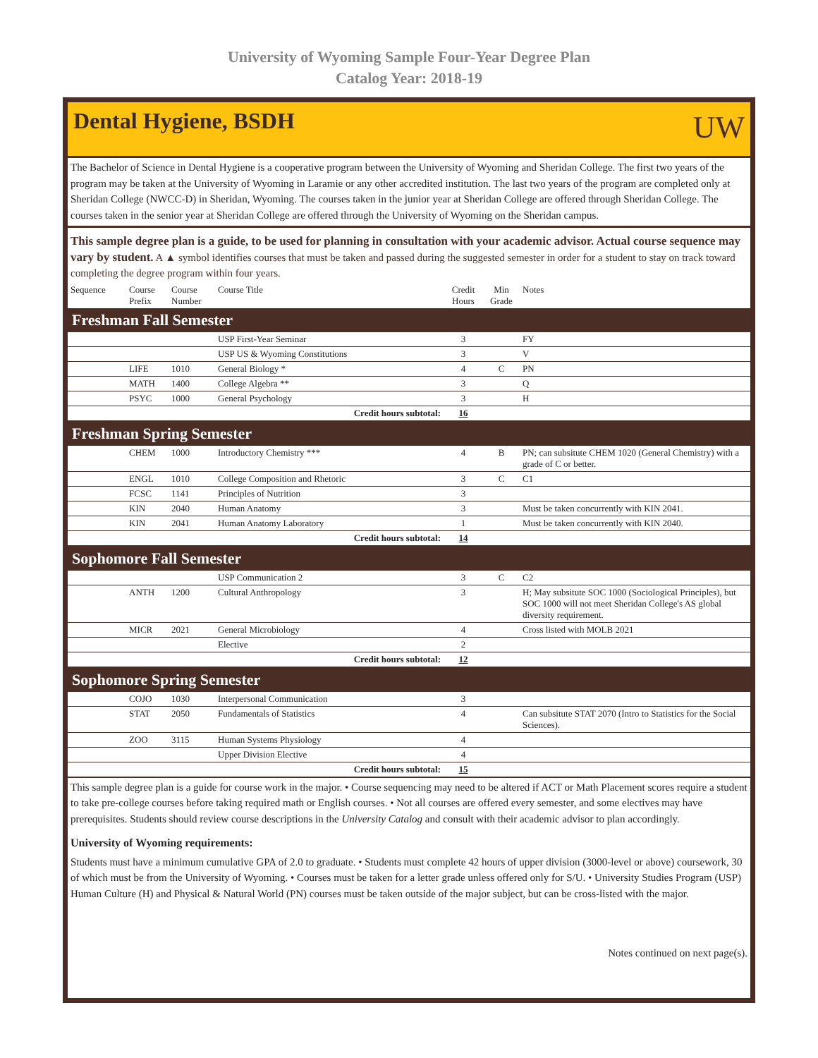University of Wyoming Sample Four-Year Degree Plan
Catalog Year: 2018-19
Dental Hygiene, BSDH
UW
The Bachelor of Science in Dental Hygiene is a cooperative program between the University of Wyoming and Sheridan College. The first two years of the program may be taken at the University of Wyoming in Laramie or any other accredited institution. The last two years of the program are completed only at Sheridan College (NWCC-D) in Sheridan, Wyoming. The courses taken in the junior year at Sheridan College are offered through Sheridan College. The courses taken in the senior year at Sheridan College are offered through the University of Wyoming on the Sheridan campus.
This sample degree plan is a guide, to be used for planning in consultation with your academic advisor. Actual course sequence may vary by student. A ▲ symbol identifies courses that must be taken and passed during the suggested semester in order for a student to stay on track toward completing the degree program within four years.
| Sequence | Course Prefix | Course Number | Course Title | Credit Hours | Min Grade | Notes |
| --- | --- | --- | --- | --- | --- | --- |
| Freshman Fall Semester | | | | | | |
| | | | USP First-Year Seminar | 3 | | FY |
| | | | USP US & Wyoming Constitutions | 3 | | V |
| | LIFE | 1010 | General Biology * | 4 | C | PN |
| | MATH | 1400 | College Algebra ** | 3 | | Q |
| | PSYC | 1000 | General Psychology | 3 | | H |
| Credit hours subtotal: | | | | 16 | | |
| Freshman Spring Semester | | | | | | |
| | CHEM | 1000 | Introductory Chemistry *** | 4 | B | PN; can subsitute CHEM 1020 (General Chemistry) with a grade of C or better. |
| | ENGL | 1010 | College Composition and Rhetoric | 3 | C | C1 |
| | FCSC | 1141 | Principles of Nutrition | 3 | | |
| | KIN | 2040 | Human Anatomy | 3 | | Must be taken concurrently with KIN 2041. |
| | KIN | 2041 | Human Anatomy Laboratory | 1 | | Must be taken concurrently with KIN 2040. |
| Credit hours subtotal: | | | | 14 | | |
| Sophomore Fall Semester | | | | | | |
| | | | USP Communication 2 | 3 | C | C2 |
| | ANTH | 1200 | Cultural Anthropology | 3 | | H; May subsitute SOC 1000 (Sociological Principles), but SOC 1000 will not meet Sheridan College's AS global diversity requirement. |
| | MICR | 2021 | General Microbiology | 4 | | Cross listed with MOLB 2021 |
| | | | Elective | 2 | | |
| Credit hours subtotal: | | | | 12 | | |
| Sophomore Spring Semester | | | | | | |
| | COJO | 1030 | Interpersonal Communication | 3 | | |
| | STAT | 2050 | Fundamentals of Statistics | 4 | | Can subsitute STAT 2070 (Intro to Statistics for the Social Sciences). |
| | ZOO | 3115 | Human Systems Physiology | 4 | | |
| | | | Upper Division Elective | 4 | | |
| Credit hours subtotal: | | | | 15 | | |
This sample degree plan is a guide for course work in the major. • Course sequencing may need to be altered if ACT or Math Placement scores require a student to take pre-college courses before taking required math or English courses. • Not all courses are offered every semester, and some electives may have prerequisites. Students should review course descriptions in the University Catalog and consult with their academic advisor to plan accordingly.
University of Wyoming requirements:
Students must have a minimum cumulative GPA of 2.0 to graduate. • Students must complete 42 hours of upper division (3000-level or above) coursework, 30 of which must be from the University of Wyoming. • Courses must be taken for a letter grade unless offered only for S/U. • University Studies Program (USP) Human Culture (H) and Physical & Natural World (PN) courses must be taken outside of the major subject, but can be cross-listed with the major.
Notes continued on next page(s).